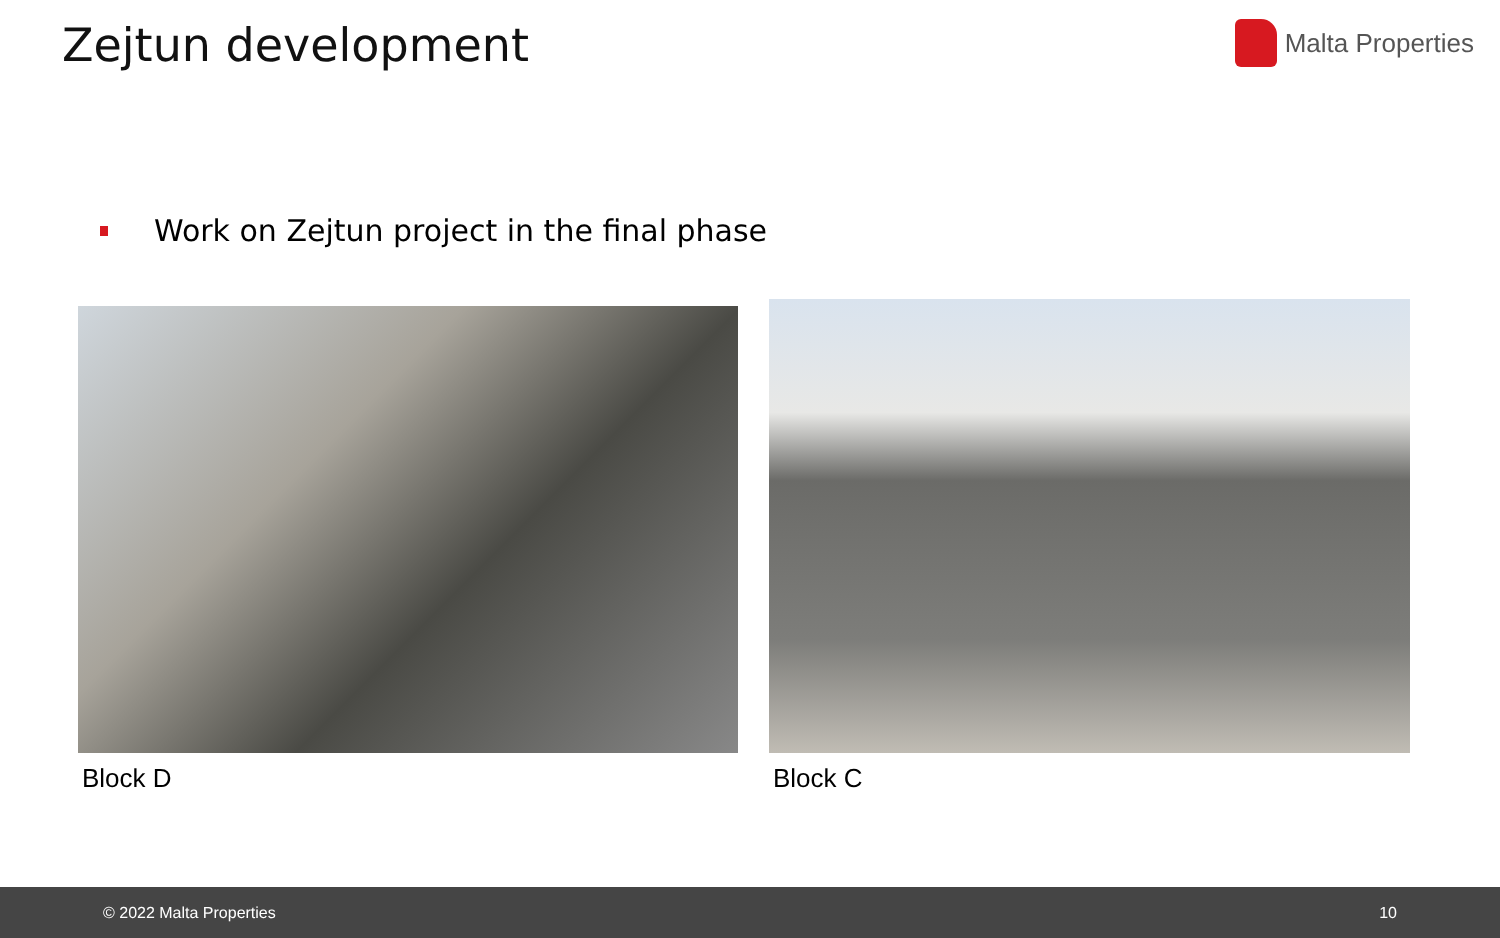Zejtun development
Malta Properties
Work on Zejtun project in the final phase
Block D Block C
© 2022 Malta Properties 10